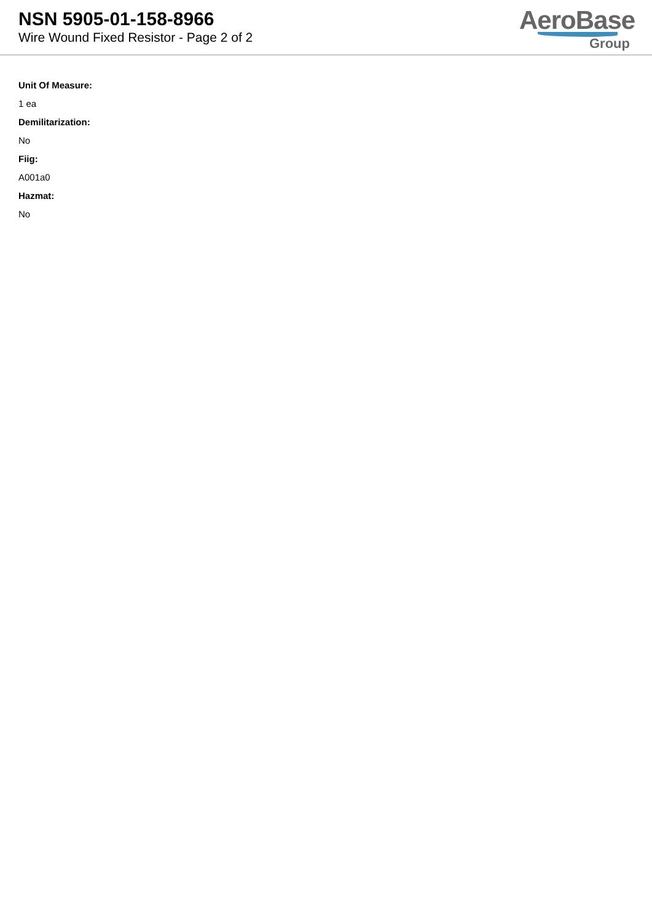NSN 5905-01-158-8966
Wire Wound Fixed Resistor - Page 2 of 2
AeroBase
Group
Unit Of Measure:
1 ea
Demilitarization:
No
Fiig:
A001a0
Hazmat:
No